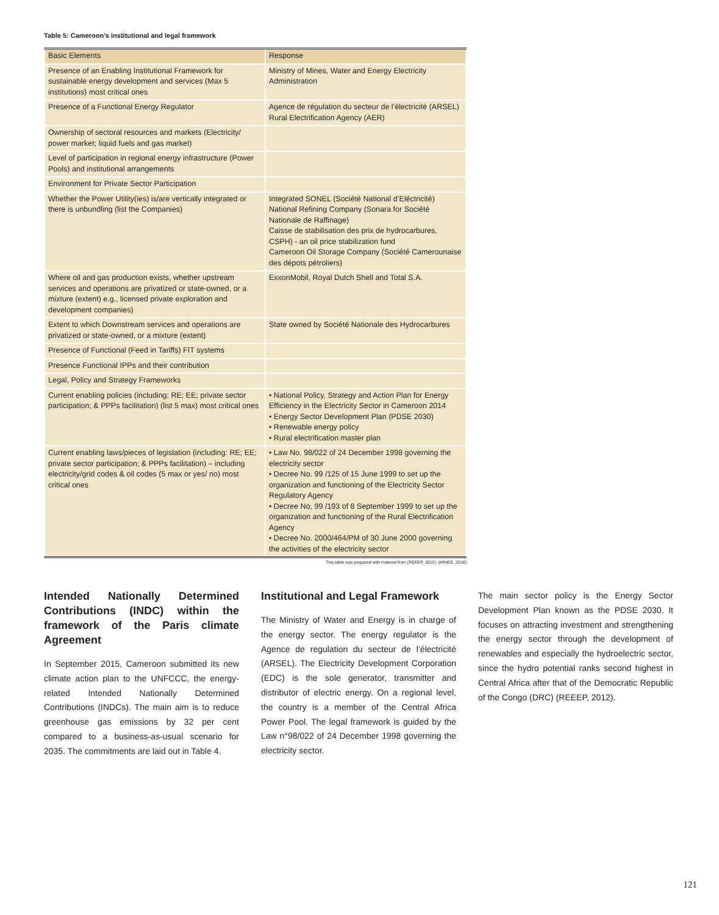Table 5: Cameroon’s institutional and legal framework
| Basic Elements | Response |
| --- | --- |
| Presence of an Enabling Institutional Framework for sustainable energy development and services (Max 5 institutions) most critical ones | Ministry of Mines, Water and Energy Electricity Administration |
| Presence of a Functional Energy Regulator | Agence de régulation du secteur de l’électricité (ARSEL) Rural Electrification Agency (AER) |
| Ownership of sectoral resources and markets (Electricity/ power market; liquid fuels and gas market) | |
| Level of participation in regional energy infrastructure (Power Pools) and institutional arrangements | |
| Environment for Private Sector Participation | |
| Whether the Power Utility(ies) is/are vertically integrated or there is unbundling (list the Companies) | Integrated SONEL (Société National d’Eléctricité) National Refining Company (Sonara for Société Nationale de Raffinage) Caisse de stabilisation des prix de hydrocarbures, CSPH) - an oil price stabilization fund Cameroon Oil Storage Company (Société Camerounaise des dépots pétroliers) |
| Where oil and gas production exists, whether upstream services and operations are privatized or state-owned, or a mixture (extent) e.g., licensed private exploration and development companies) | ExxonMobil, Royal Dutch Shell and Total S.A. |
| Extent to which Downstream services and operations are privatized or state-owned, or a mixture (extent) | State owned by Société Nationale des Hydrocarbures |
| Presence of Functional (Feed in Tariffs) FIT systems | |
| Presence Functional IPPs and their contribution | |
| Legal, Policy and Strategy Frameworks | |
| Current enabling policies (including: RE; EE; private sector participation; & PPPs facilitation) (list 5 max) most critical ones | • National Policy, Strategy and Action Plan for Energy Efficiency in the Electricity Sector in Cameroon 2014 • Energy Sector Development Plan (PDSE 2030) • Renewable energy policy • Rural electrification master plan |
| Current enabling laws/pieces of legislation (including: RE; EE; private sector participation; & PPPs facilitation) – including electricity/grid codes & oil codes (5 max or yes/ no) most critical ones | • Law No. 98/022 of 24 December 1998 governing the electricity sector • Decree No. 99 /125 of 15 June 1999 to set up the organization and functioning of the Electricity Sector Regulatory Agency • Decree No, 99 /193 of 8 September 1999 to set up the organization and functioning of the Rural Electrification Agency • Decree No. 2000/464/PM of 30 June 2000 governing the activities of the electricity sector |
This table was prepared with material from (REEEP, 2012); (MINEE, 2016)
Intended Nationally Determined Contributions (INDC) within the framework of the Paris climate Agreement
In September 2015, Cameroon submitted its new climate action plan to the UNFCCC, the energy-related Intended Nationally Determined Contributions (INDCs). The main aim is to reduce greenhouse gas emissions by 32 per cent compared to a business-as-usual scenario for 2035. The commitments are laid out in Table 4.
Institutional and Legal Framework
The Ministry of Water and Energy is in charge of the energy sector. The energy regulator is the Agence de regulation du secteur de l’électricité (ARSEL). The Electricity Development Corporation (EDC) is the sole generator, transmitter and distributor of electric energy. On a regional level, the country is a member of the Central Africa Power Pool. The legal framework is guided by the Law n°98/022 of 24 December 1998 governing the electricity sector.
The main sector policy is the Energy Sector Development Plan known as the PDSE 2030. It focuses on attracting investment and strengthening the energy sector through the development of renewables and especially the hydroelectric sector, since the hydro potential ranks second highest in Central Africa after that of the Democratic Republic of the Congo (DRC) (REEEP, 2012).
121